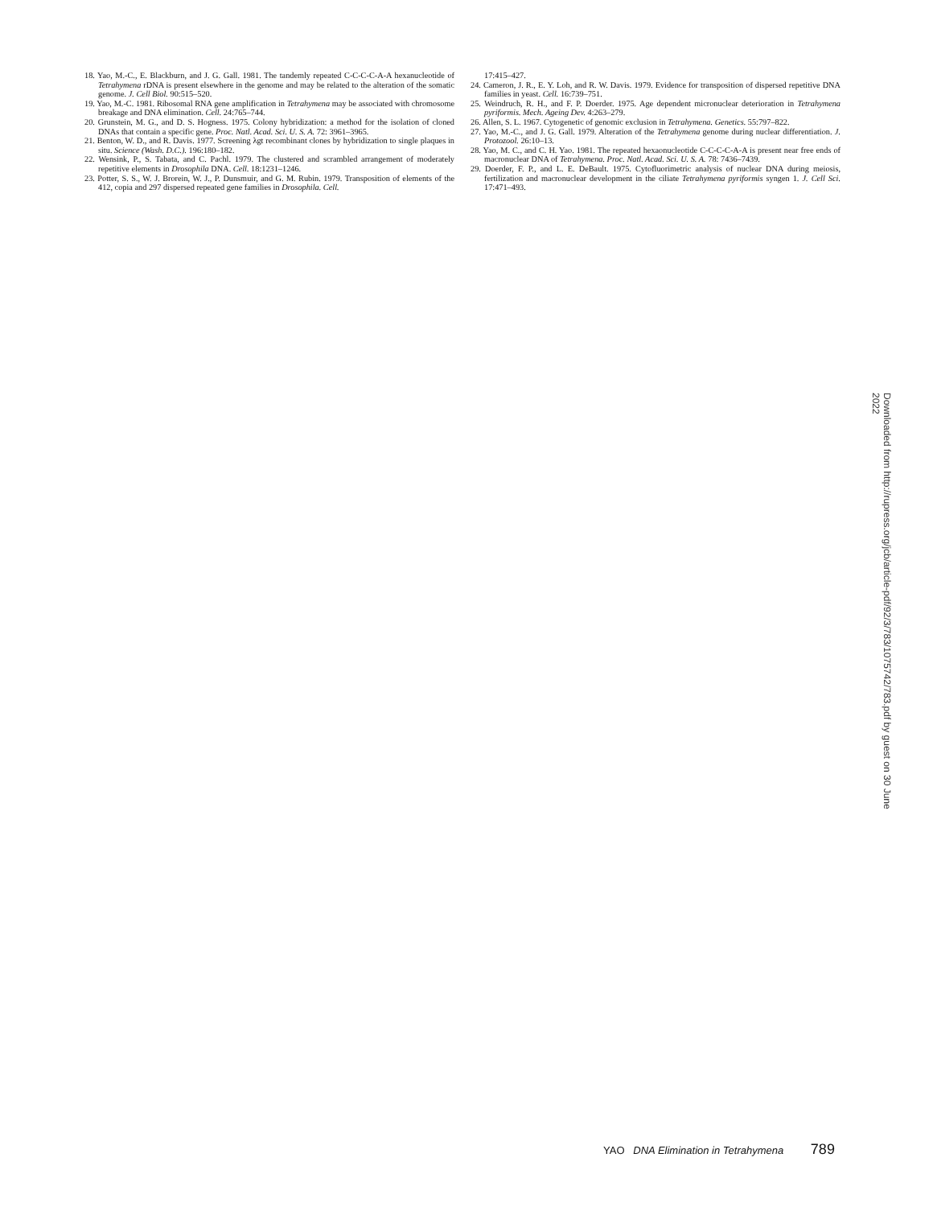18. Yao, M.-C., E. Blackburn, and J. G. Gall. 1981. The tandemly repeated C-C-C-C-A-A hexanucleotide of Tetrahymena rDNA is present elsewhere in the genome and may be related to the alteration of the somatic genome. J. Cell Biol. 90:515–520.
19. Yao, M.-C. 1981. Ribosomal RNA gene amplification in Tetrahymena may be associated with chromosome breakage and DNA elimination. Cell. 24:765–744.
20. Grunstein, M. G., and D. S. Hogness. 1975. Colony hybridization: a method for the isolation of cloned DNAs that contain a specific gene. Proc. Natl. Acad. Sci. U. S. A. 72: 3961–3965.
21. Benton, W. D., and R. Davis. 1977. Screening λgt recombinant clones by hybridization to single plaques in situ. Science (Wash. D.C.). 196:180–182.
22. Wensink, P., S. Tabata, and C. Pachl. 1979. The clustered and scrambled arrangement of moderately repetitive elements in Drosophila DNA. Cell. 18:1231–1246.
23. Potter, S. S., W. J. Brorein, W. J., P. Dunsmuir, and G. M. Rubin. 1979. Transposition of elements of the 412, copia and 297 dispersed repeated gene families in Drosophila. Cell.
17:415–427.
24. Cameron, J. R., E. Y. Loh, and R. W. Davis. 1979. Evidence for transposition of dispersed repetitive DNA families in yeast. Cell. 16:739–751.
25. Weindruch, R. H., and F. P. Doerder. 1975. Age dependent micronuclear deterioration in Tetrahymena pyriformis. Mech. Ageing Dev. 4:263–279.
26. Allen, S. L. 1967. Cytogenetic of genomic exclusion in Tetrahymena. Genetics. 55:797–822.
27. Yao, M.-C., and J. G. Gall. 1979. Alteration of the Tetrahymena genome during nuclear differentiation. J. Protozool. 26:10–13.
28. Yao, M. C., and C. H. Yao. 1981. The repeated hexaonucleotide C-C-C-C-A-A is present near free ends of macronuclear DNA of Tetrahymena. Proc. Natl. Acad. Sci. U. S. A. 78: 7436–7439.
29. Doerder, F. P., and L. E. DeBault. 1975. Cytofluorimetric analysis of nuclear DNA during meiosis, fertilization and macronuclear development in the ciliate Tetrahymena pyriformis syngen 1. J. Cell Sci. 17:471–493.
Downloaded from http://rupress.org/jcb/article-pdf/92/3/783/1075742/783.pdf by guest on 30 June 2022
YAO DNA Elimination in Tetrahymena 789